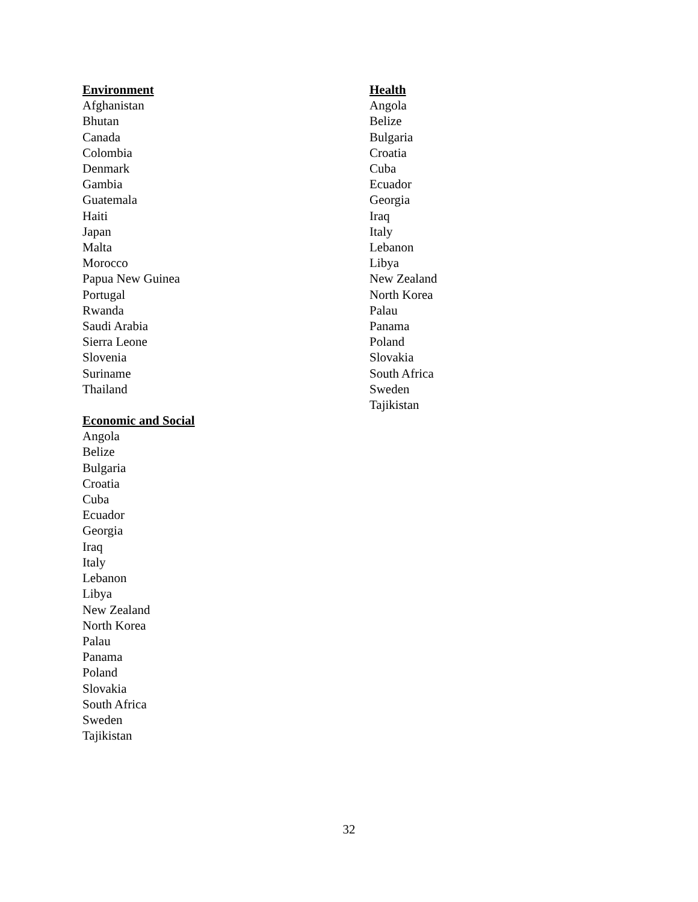Environment
Afghanistan
Bhutan
Canada
Colombia
Denmark
Gambia
Guatemala
Haiti
Japan
Malta
Morocco
Papua New Guinea
Portugal
Rwanda
Saudi Arabia
Sierra Leone
Slovenia
Suriname
Thailand
Economic and Social
Angola
Belize
Bulgaria
Croatia
Cuba
Ecuador
Georgia
Iraq
Italy
Lebanon
Libya
New Zealand
North Korea
Palau
Panama
Poland
Slovakia
South Africa
Sweden
Tajikistan
Health
Angola
Belize
Bulgaria
Croatia
Cuba
Ecuador
Georgia
Iraq
Italy
Lebanon
Libya
New Zealand
North Korea
Palau
Panama
Poland
Slovakia
South Africa
Sweden
Tajikistan
32